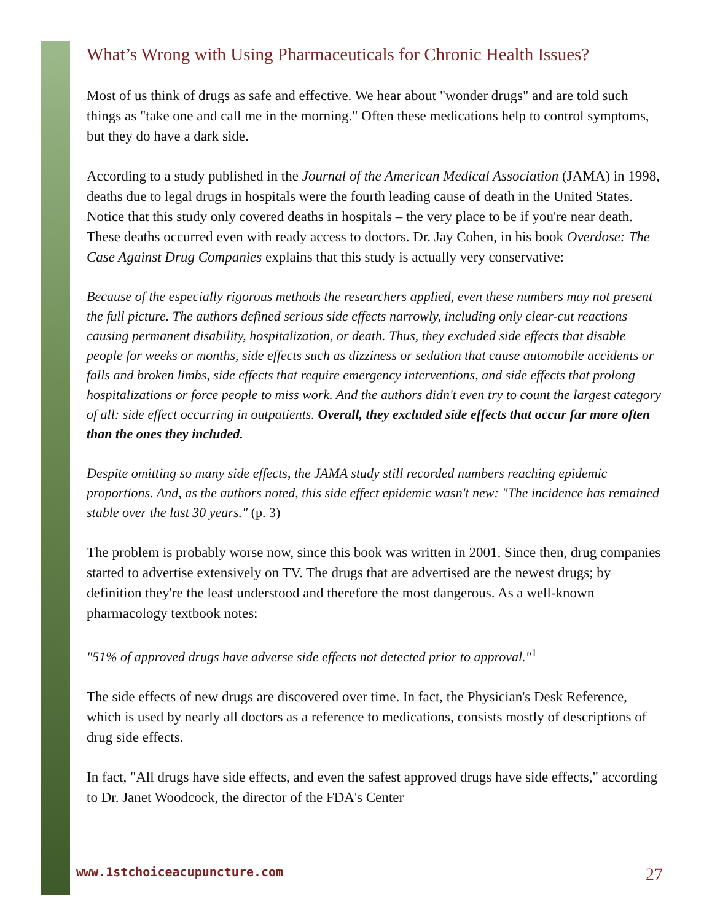What’s Wrong with Using Pharmaceuticals for Chronic Health Issues?
Most of us think of drugs as safe and effective. We hear about "wonder drugs" and are told such things as "take one and call me in the morning." Often these medications help to control symptoms, but they do have a dark side.
According to a study published in the Journal of the American Medical Association (JAMA) in 1998, deaths due to legal drugs in hospitals were the fourth leading cause of death in the United States. Notice that this study only covered deaths in hospitals – the very place to be if you're near death. These deaths occurred even with ready access to doctors. Dr. Jay Cohen, in his book Overdose: The Case Against Drug Companies explains that this study is actually very conservative:
Because of the especially rigorous methods the researchers applied, even these numbers may not present the full picture. The authors defined serious side effects narrowly, including only clear-cut reactions causing permanent disability, hospitalization, or death. Thus, they excluded side effects that disable people for weeks or months, side effects such as dizziness or sedation that cause automobile accidents or falls and broken limbs, side effects that require emergency interventions, and side effects that prolong hospitalizations or force people to miss work. And the authors didn't even try to count the largest category of all: side effect occurring in outpatients. Overall, they excluded side effects that occur far more often than the ones they included.
Despite omitting so many side effects, the JAMA study still recorded numbers reaching epidemic proportions. And, as the authors noted, this side effect epidemic wasn't new: "The incidence has remained stable over the last 30 years." (p. 3)
The problem is probably worse now, since this book was written in 2001. Since then, drug companies started to advertise extensively on TV. The drugs that are advertised are the newest drugs; by definition they're the least understood and therefore the most dangerous. As a well-known pharmacology textbook notes:
"51% of approved drugs have adverse side effects not detected prior to approval."<sup>1</sup>
The side effects of new drugs are discovered over time. In fact, the Physician's Desk Reference, which is used by nearly all doctors as a reference to medications, consists mostly of descriptions of drug side effects.
In fact, "All drugs have side effects, and even the safest approved drugs have side effects," according to Dr. Janet Woodcock, the director of the FDA's Center
www.1stchoiceacupuncture.com 27